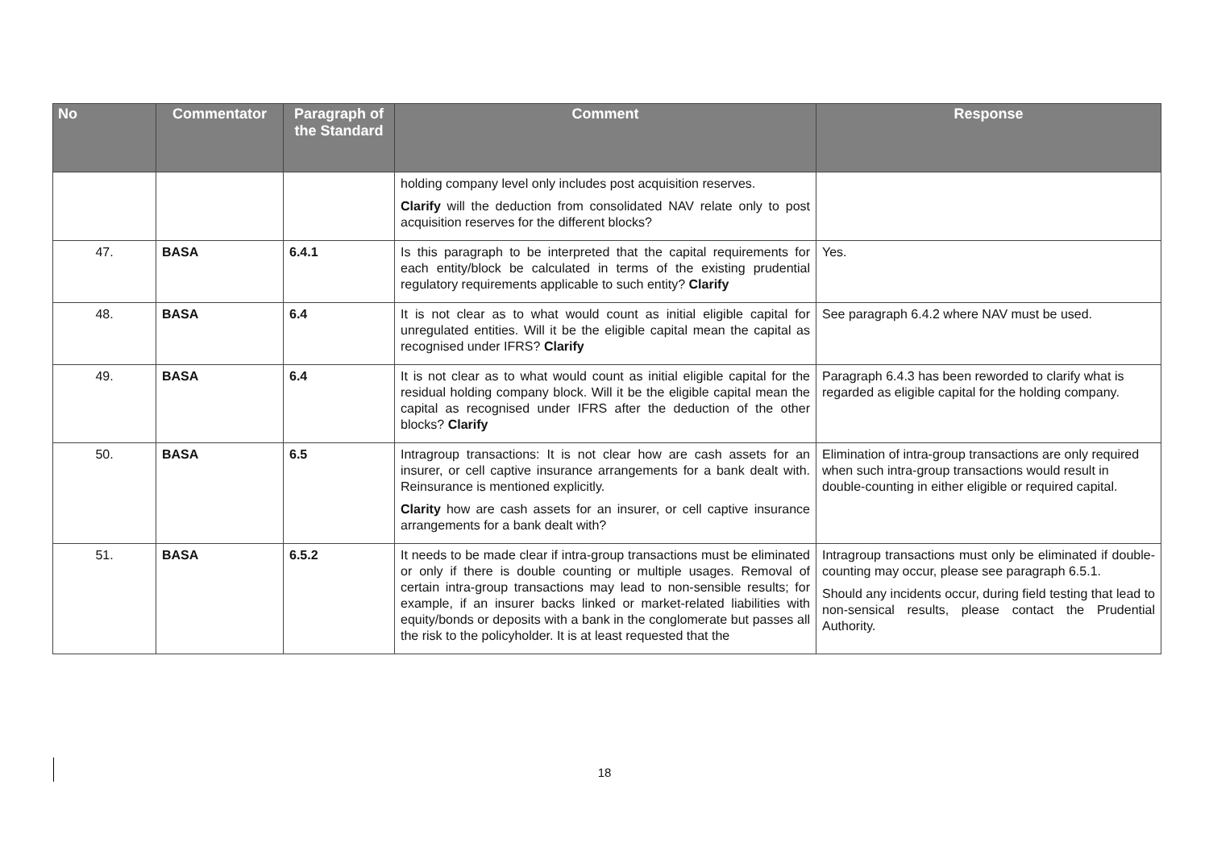| No | Commentator | Paragraph of the Standard | Comment | Response |
| --- | --- | --- | --- | --- |
| | | | holding company level only includes post acquisition reserves. Clarify will the deduction from consolidated NAV relate only to post acquisition reserves for the different blocks? | |
| 47. | BASA | 6.4.1 | Is this paragraph to be interpreted that the capital requirements for each entity/block be calculated in terms of the existing prudential regulatory requirements applicable to such entity? Clarify | Yes. |
| 48. | BASA | 6.4 | It is not clear as to what would count as initial eligible capital for unregulated entities. Will it be the eligible capital mean the capital as recognised under IFRS? Clarify | See paragraph 6.4.2 where NAV must be used. |
| 49. | BASA | 6.4 | It is not clear as to what would count as initial eligible capital for the residual holding company block. Will it be the eligible capital mean the capital as recognised under IFRS after the deduction of the other blocks? Clarify | Paragraph 6.4.3 has been reworded to clarify what is regarded as eligible capital for the holding company. |
| 50. | BASA | 6.5 | Intragroup transactions: It is not clear how are cash assets for an insurer, or cell captive insurance arrangements for a bank dealt with. Reinsurance is mentioned explicitly. Clarity how are cash assets for an insurer, or cell captive insurance arrangements for a bank dealt with? | Elimination of intra-group transactions are only required when such intra-group transactions would result in double-counting in either eligible or required capital. |
| 51. | BASA | 6.5.2 | It needs to be made clear if intra-group transactions must be eliminated or only if there is double counting or multiple usages. Removal of certain intra-group transactions may lead to non-sensible results; for example, if an insurer backs linked or market-related liabilities with equity/bonds or deposits with a bank in the conglomerate but passes all the risk to the policyholder. It is at least requested that the | Intragroup transactions must only be eliminated if double-counting may occur, please see paragraph 6.5.1. Should any incidents occur, during field testing that lead to non-sensical results, please contact the Prudential Authority. |
18